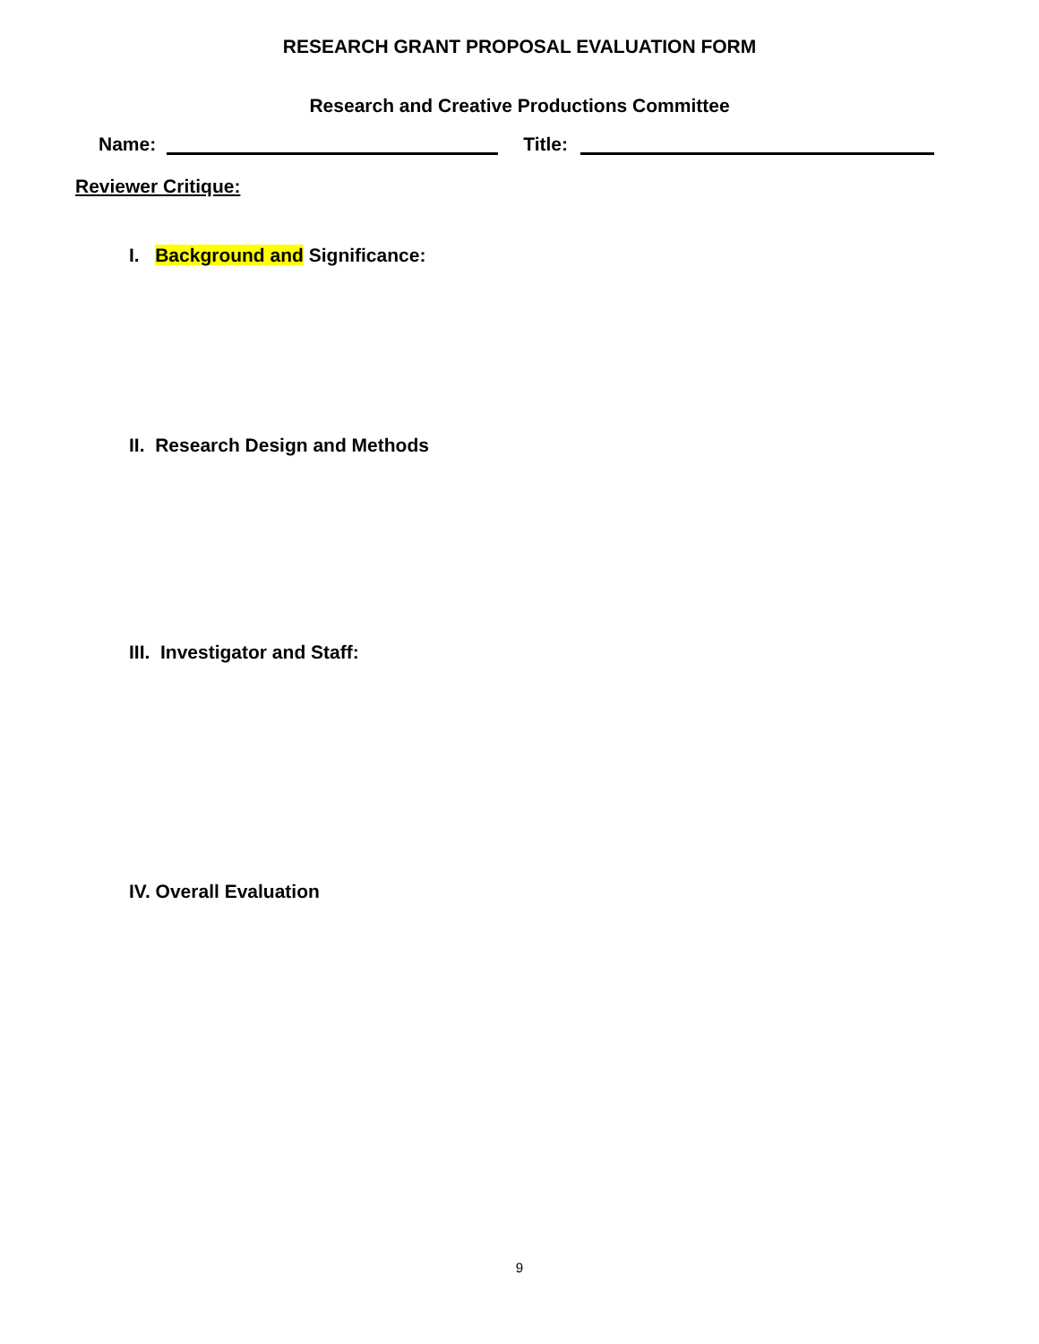RESEARCH GRANT PROPOSAL EVALUATION FORM
Research and Creative Productions Committee
Name: Title:
Reviewer Critique:
I. Background and Significance:
II. Research Design and Methods
III. Investigator and Staff:
IV. Overall Evaluation
9